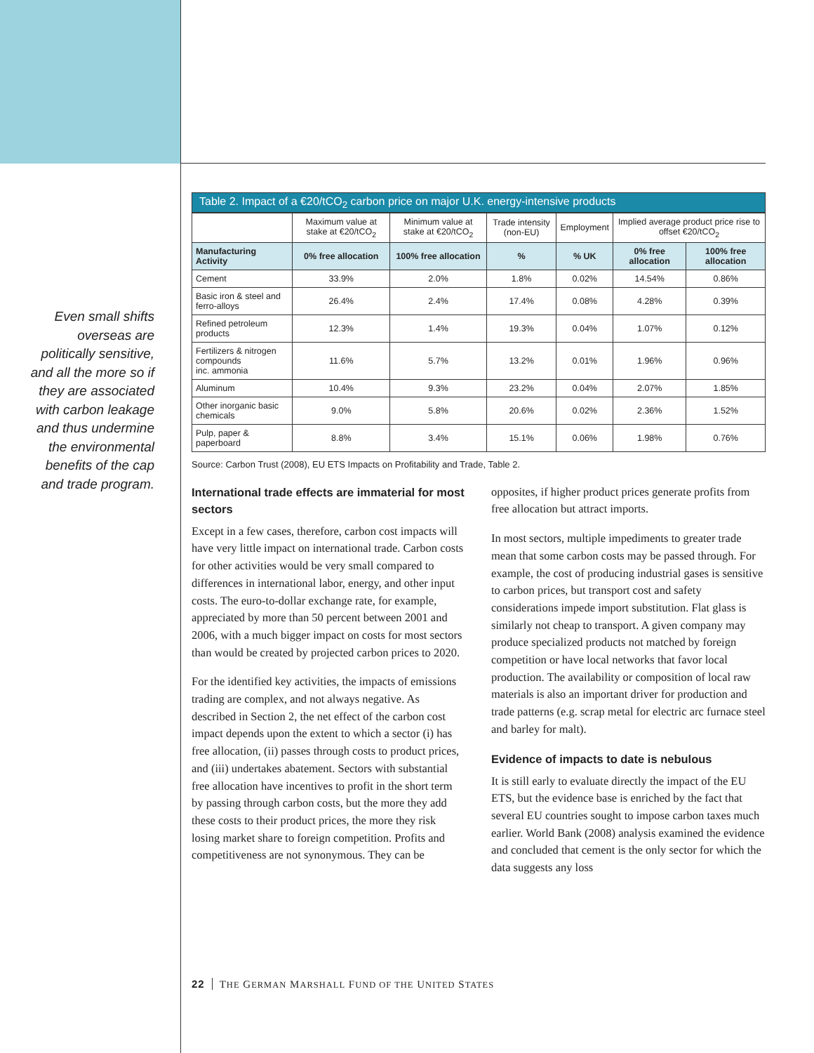Even small shifts overseas are politically sensitive, and all the more so if they are associated with carbon leakage and thus undermine the environmental benefits of the cap and trade program.
Table 2. Impact of a €20/tCO <sub>2</sub> carbon price on major U.K. energy-intensive products
| | Maximum value at stake at €20/tCO<sub>2</sub> | Minimum value at stake at €20/tCO<sub>2</sub> | Trade intensity (non-EU) | Employment | Implied average product price rise to offset €20/tCO<sub>2</sub> | |
| --- | --- | --- | --- | --- | --- | --- |
| Manufacturing Activity | 0% free allocation | 100% free allocation | % | % UK | 0% free allocation | 100% free allocation |
| Cement | 33.9% | 2.0% | 1.8% | 0.02% | 14.54% | 0.86% |
| Basic iron & steel and ferro-alloys | 26.4% | 2.4% | 17.4% | 0.08% | 4.28% | 0.39% |
| Refined petroleum products | 12.3% | 1.4% | 19.3% | 0.04% | 1.07% | 0.12% |
| Fertilizers & nitrogen compounds inc. ammonia | 11.6% | 5.7% | 13.2% | 0.01% | 1.96% | 0.96% |
| Aluminum | 10.4% | 9.3% | 23.2% | 0.04% | 2.07% | 1.85% |
| Other inorganic basic chemicals | 9.0% | 5.8% | 20.6% | 0.02% | 2.36% | 1.52% |
| Pulp, paper & paperboard | 8.8% | 3.4% | 15.1% | 0.06% | 1.98% | 0.76% |
Source: Carbon Trust (2008), EU ETS Impacts on Profitability and Trade, Table 2.
International trade effects are immaterial for most sectors
Except in a few cases, therefore, carbon cost impacts will have very little impact on international trade. Carbon costs for other activities would be very small compared to differences in international labor, energy, and other input costs. The euro-to-dollar exchange rate, for example, appreciated by more than 50 percent between 2001 and 2006, with a much bigger impact on costs for most sectors than would be created by projected carbon prices to 2020.
For the identified key activities, the impacts of emissions trading are complex, and not always negative. As described in Section 2, the net effect of the carbon cost impact depends upon the extent to which a sector (i) has free allocation, (ii) passes through costs to product prices, and (iii) undertakes abatement. Sectors with substantial free allocation have incentives to profit in the short term by passing through carbon costs, but the more they add these costs to their product prices, the more they risk losing market share to foreign competition. Profits and competitiveness are not synonymous. They can be opposites, if higher product prices generate profits from free allocation but attract imports.
In most sectors, multiple impediments to greater trade mean that some carbon costs may be passed through. For example, the cost of producing industrial gases is sensitive to carbon prices, but transport cost and safety considerations impede import substitution. Flat glass is similarly not cheap to transport. A given company may produce specialized products not matched by foreign competition or have local networks that favor local production. The availability or composition of local raw materials is also an important driver for production and trade patterns (e.g. scrap metal for electric arc furnace steel and barley for malt).
Evidence of impacts to date is nebulous
It is still early to evaluate directly the impact of the EU ETS, but the evidence base is enriched by the fact that several EU countries sought to impose carbon taxes much earlier. World Bank (2008) analysis examined the evidence and concluded that cement is the only sector for which the data suggests any loss
22 THE GERMAN MARSHALL FUND OF THE UNITED STATES